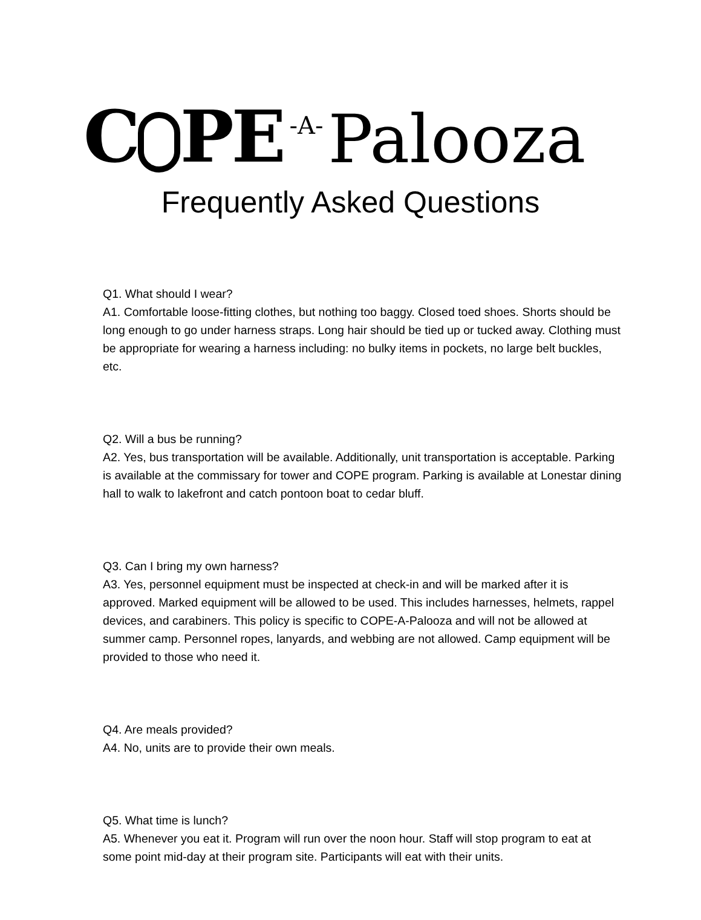C PE -A- Palooza
Frequently Asked Questions
Q1. What should I wear?
A1. Comfortable loose-fitting clothes, but nothing too baggy. Closed toed shoes. Shorts should be long enough to go under harness straps. Long hair should be tied up or tucked away. Clothing must be appropriate for wearing a harness including: no bulky items in pockets, no large belt buckles, etc.
Q2. Will a bus be running?
A2. Yes, bus transportation will be available. Additionally, unit transportation is acceptable. Parking is available at the commissary for tower and COPE program. Parking is available at Lonestar dining hall to walk to lakefront and catch pontoon boat to cedar bluff.
Q3. Can I bring my own harness?
A3. Yes, personnel equipment must be inspected at check-in and will be marked after it is approved. Marked equipment will be allowed to be used. This includes harnesses, helmets, rappel devices, and carabiners. This policy is specific to COPE-A-Palooza and will not be allowed at summer camp. Personnel ropes, lanyards, and webbing are not allowed. Camp equipment will be provided to those who need it.
Q4. Are meals provided?
A4. No, units are to provide their own meals.
Q5. What time is lunch?
A5. Whenever you eat it. Program will run over the noon hour. Staff will stop program to eat at some point mid-day at their program site. Participants will eat with their units.